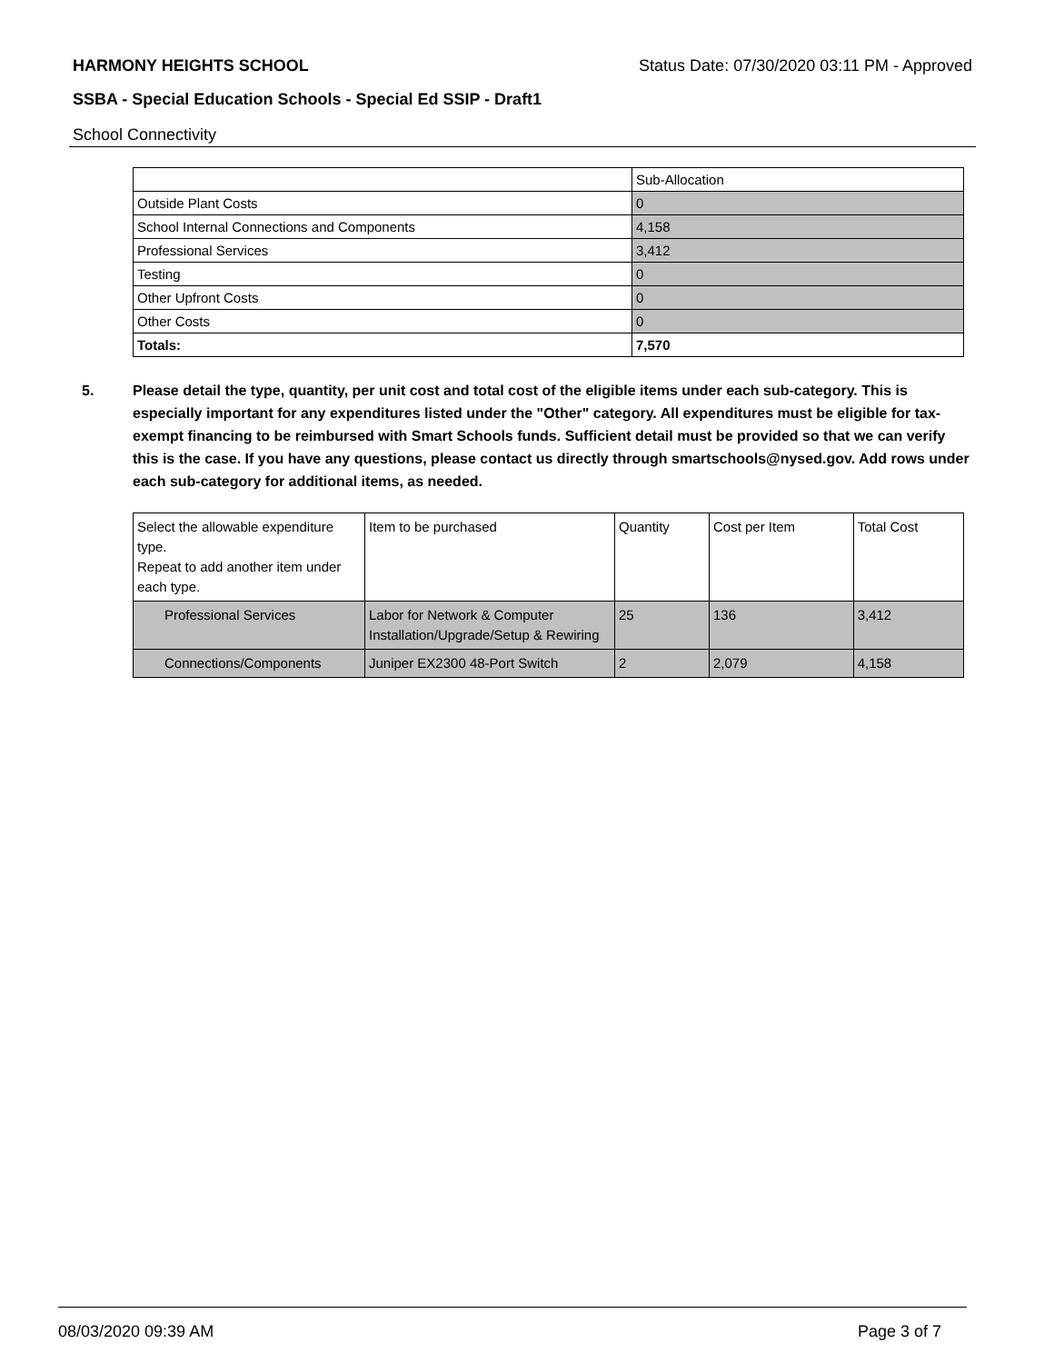HARMONY HEIGHTS SCHOOL Status Date: 07/30/2020 03:11 PM - Approved
SSBA - Special Education Schools - Special Ed SSIP - Draft1
School Connectivity
| | Sub-Allocation |
| Outside Plant Costs | 0 |
| School Internal Connections and Components | 4,158 |
| Professional Services | 3,412 |
| Testing | 0 |
| Other Upfront Costs | 0 |
| Other Costs | 0 |
| Totals: | 7,570 |
5. Please detail the type, quantity, per unit cost and total cost of the eligible items under each sub-category. This is especially important for any expenditures listed under the "Other" category. All expenditures must be eligible for tax-exempt financing to be reimbursed with Smart Schools funds. Sufficient detail must be provided so that we can verify this is the case. If you have any questions, please contact us directly through smartschools@nysed.gov. Add rows under each sub-category for additional items, as needed.
| Select the allowable expenditure type. Repeat to add another item under each type. | Item to be purchased | Quantity | Cost per Item | Total Cost |
| Professional Services | Labor for Network & Computer Installation/Upgrade/Setup & Rewiring | 25 | 136 | 3,412 |
| Connections/Components | Juniper EX2300 48-Port Switch | 2 | 2,079 | 4,158 |
08/03/2020 09:39 AM Page 3 of 7